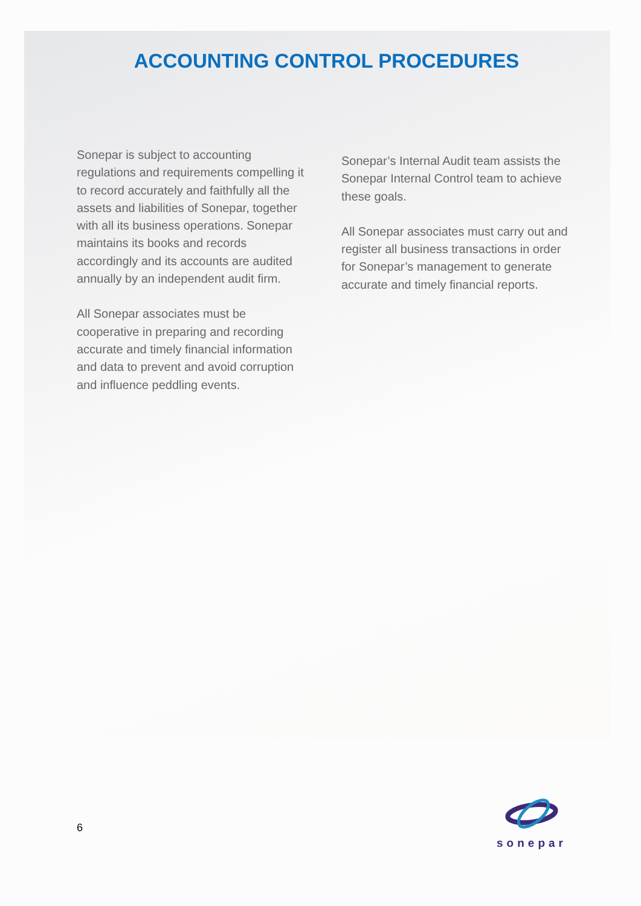ACCOUNTING CONTROL PROCEDURES
Sonepar is subject to accounting regulations and requirements compelling it to record accurately and faithfully all the assets and liabilities of Sonepar, together with all its business operations. Sonepar maintains its books and records accordingly and its accounts are audited annually by an independent audit firm.
All Sonepar associates must be cooperative in preparing and recording accurate and timely financial information and data to prevent and avoid corruption and influence peddling events.
Sonepar’s Internal Audit team assists the Sonepar Internal Control team to achieve these goals.
All Sonepar associates must carry out and register all business transactions in order for Sonepar’s management to generate accurate and timely financial reports.
6
sonepar